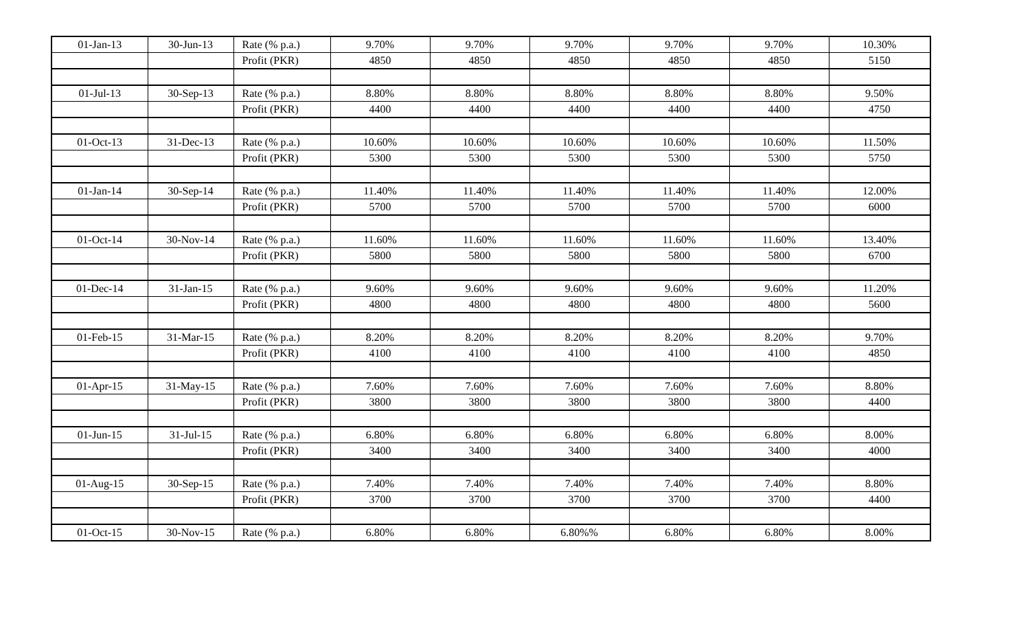| 01-Jan-13 | 30-Jun-13 | Rate (% p.a.) | 9.70% | 9.70% | 9.70% | 9.70% | 9.70% | 10.30% |
| | | Profit (PKR) | 4850 | 4850 | 4850 | 4850 | 4850 | 5150 |
| 01-Jul-13 | 30-Sep-13 | Rate (% p.a.) | 8.80% | 8.80% | 8.80% | 8.80% | 8.80% | 9.50% |
| | | Profit (PKR) | 4400 | 4400 | 4400 | 4400 | 4400 | 4750 |
| 01-Oct-13 | 31-Dec-13 | Rate (% p.a.) | 10.60% | 10.60% | 10.60% | 10.60% | 10.60% | 11.50% |
| | | Profit (PKR) | 5300 | 5300 | 5300 | 5300 | 5300 | 5750 |
| 01-Jan-14 | 30-Sep-14 | Rate (% p.a.) | 11.40% | 11.40% | 11.40% | 11.40% | 11.40% | 12.00% |
| | | Profit (PKR) | 5700 | 5700 | 5700 | 5700 | 5700 | 6000 |
| 01-Oct-14 | 30-Nov-14 | Rate (% p.a.) | 11.60% | 11.60% | 11.60% | 11.60% | 11.60% | 13.40% |
| | | Profit (PKR) | 5800 | 5800 | 5800 | 5800 | 5800 | 6700 |
| 01-Dec-14 | 31-Jan-15 | Rate (% p.a.) | 9.60% | 9.60% | 9.60% | 9.60% | 9.60% | 11.20% |
| | | Profit (PKR) | 4800 | 4800 | 4800 | 4800 | 4800 | 5600 |
| 01-Feb-15 | 31-Mar-15 | Rate (% p.a.) | 8.20% | 8.20% | 8.20% | 8.20% | 8.20% | 9.70% |
| | | Profit (PKR) | 4100 | 4100 | 4100 | 4100 | 4100 | 4850 |
| 01-Apr-15 | 31-May-15 | Rate (% p.a.) | 7.60% | 7.60% | 7.60% | 7.60% | 7.60% | 8.80% |
| | | Profit (PKR) | 3800 | 3800 | 3800 | 3800 | 3800 | 4400 |
| 01-Jun-15 | 31-Jul-15 | Rate (% p.a.) | 6.80% | 6.80% | 6.80% | 6.80% | 6.80% | 8.00% |
| | | Profit (PKR) | 3400 | 3400 | 3400 | 3400 | 3400 | 4000 |
| 01-Aug-15 | 30-Sep-15 | Rate (% p.a.) | 7.40% | 7.40% | 7.40% | 7.40% | 7.40% | 8.80% |
| | | Profit (PKR) | 3700 | 3700 | 3700 | 3700 | 3700 | 4400 |
| 01-Oct-15 | 30-Nov-15 | Rate (% p.a.) | 6.80% | 6.80% | 6.80%% | 6.80% | 6.80% | 8.00% |